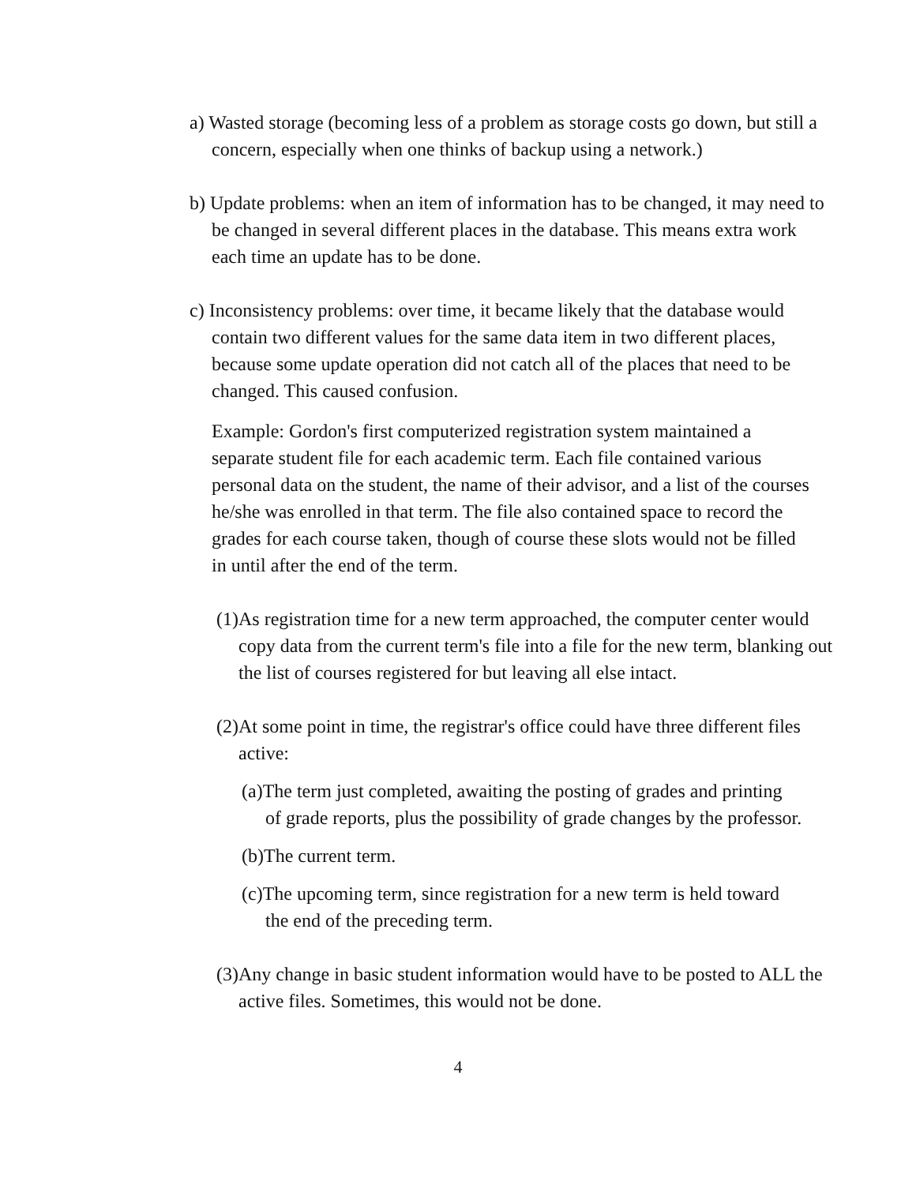a) Wasted storage (becoming less of a problem as storage costs go down, but still a concern, especially when one thinks of backup using a network.)
b) Update problems: when an item of information has to be changed, it may need to be changed in several different places in the database. This means extra work each time an update has to be done.
c) Inconsistency problems: over time, it became likely that the database would contain two different values for the same data item in two different places, because some update operation did not catch all of the places that need to be changed. This caused confusion.
Example: Gordon's first computerized registration system maintained a separate student file for each academic term. Each file contained various personal data on the student, the name of their advisor, and a list of the courses he/she was enrolled in that term. The file also contained space to record the grades for each course taken, though of course these slots would not be filled in until after the end of the term.
(1)As registration time for a new term approached, the computer center would copy data from the current term's file into a file for the new term, blanking out the list of courses registered for but leaving all else intact.
(2)At some point in time, the registrar's office could have three different files active:
(a)The term just completed, awaiting the posting of grades and printing of grade reports, plus the possibility of grade changes by the professor.
(b)The current term.
(c)The upcoming term, since registration for a new term is held toward the end of the preceding term.
(3)Any change in basic student information would have to be posted to ALL the active files. Sometimes, this would not be done.
4